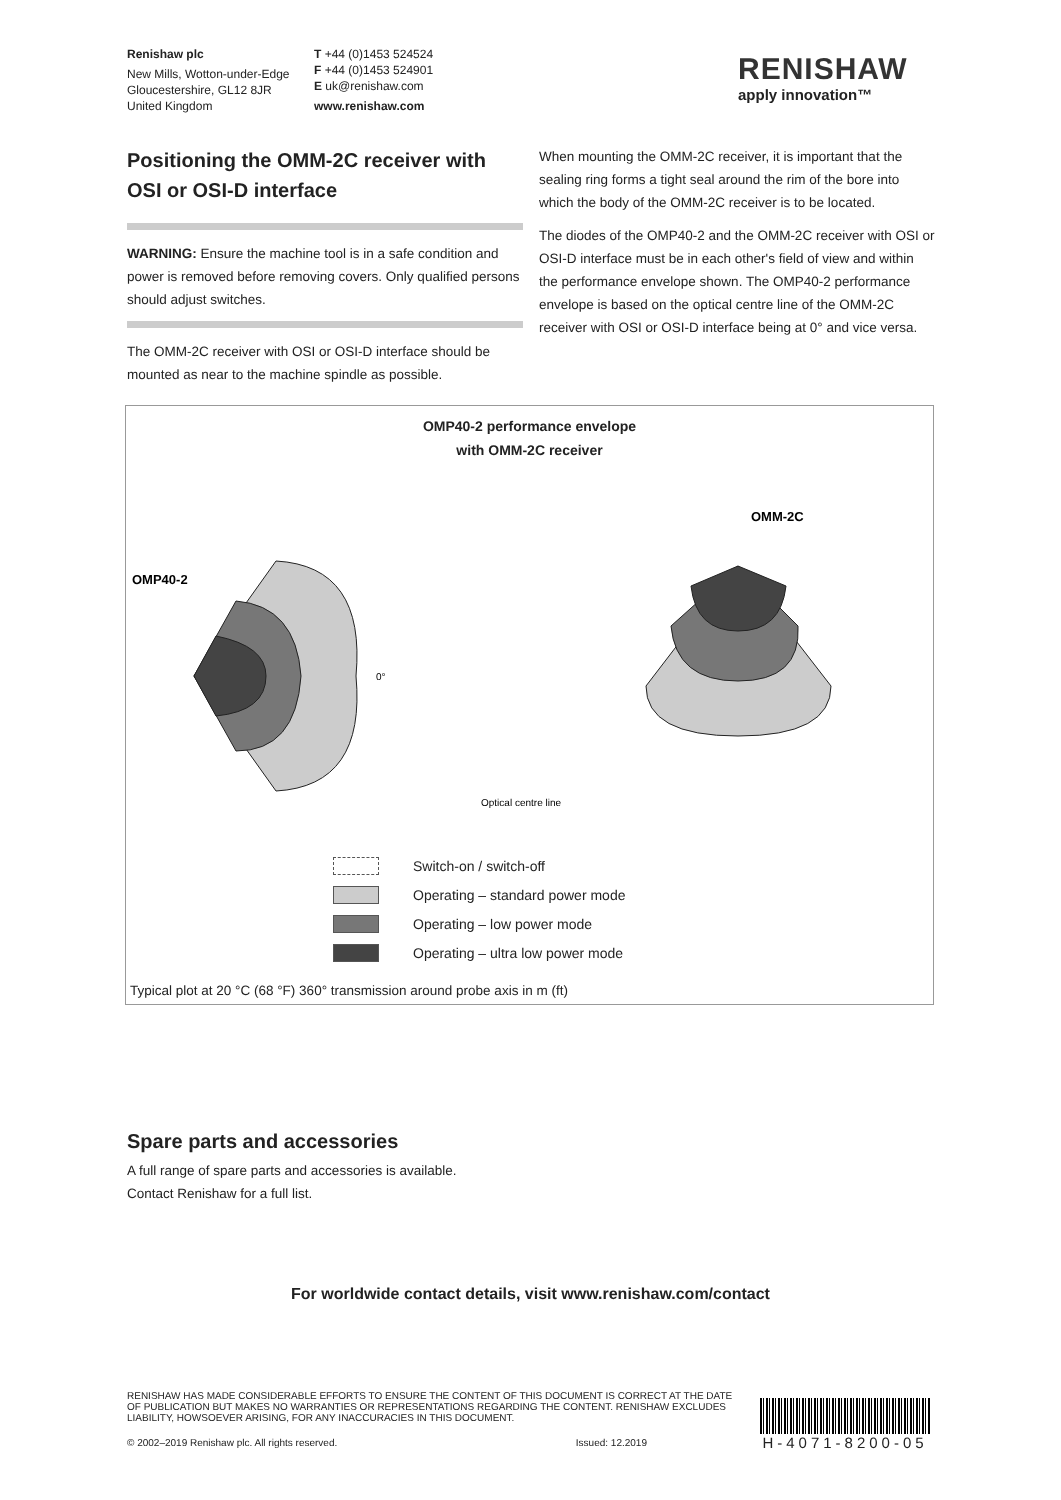Renishaw plc
New Mills, Wotton-under-Edge
Gloucestershire, GL12 8JR
United Kingdom
T +44 (0)1453 524524
F +44 (0)1453 524901
E uk@renishaw.com
www.renishaw.com
RENISHAW
apply innovation™
Positioning the OMM-2C receiver with OSI or OSI-D interface
WARNING: Ensure the machine tool is in a safe condition and power is removed before removing covers. Only qualified persons should adjust switches.
The OMM-2C receiver with OSI or OSI-D interface should be mounted as near to the machine spindle as possible.
When mounting the OMM-2C receiver, it is important that the sealing ring forms a tight seal around the rim of the bore into which the body of the OMM-2C receiver is to be located.
The diodes of the OMP40-2 and the OMM-2C receiver with OSI or OSI-D interface must be in each other's field of view and within the performance envelope shown. The OMP40-2 performance envelope is based on the optical centre line of the OMM-2C receiver with OSI or OSI-D interface being at 0° and vice versa.
OMP40-2 performance envelope
with OMM-2C receiver
OMP40-2
OMM-2C
0°
Optical centre line
Switch-on / switch-off
Operating – standard power mode
Operating – low power mode
Operating – ultra low power mode
Typical plot at 20 °C (68 °F) 360° transmission around probe axis in m (ft)
Spare parts and accessories
A full range of spare parts and accessories is available.
Contact Renishaw for a full list.
For worldwide contact details, visit www.renishaw.com/contact
RENISHAW HAS MADE CONSIDERABLE EFFORTS TO ENSURE THE CONTENT OF THIS DOCUMENT IS CORRECT AT THE DATE OF PUBLICATION BUT MAKES NO WARRANTIES OR REPRESENTATIONS REGARDING THE CONTENT. RENISHAW EXCLUDES LIABILITY, HOWSOEVER ARISING, FOR ANY INACCURACIES IN THIS DOCUMENT.
© 2002–2019 Renishaw plc. All rights reserved. Issued: 12.2019
H-4071-8200-05